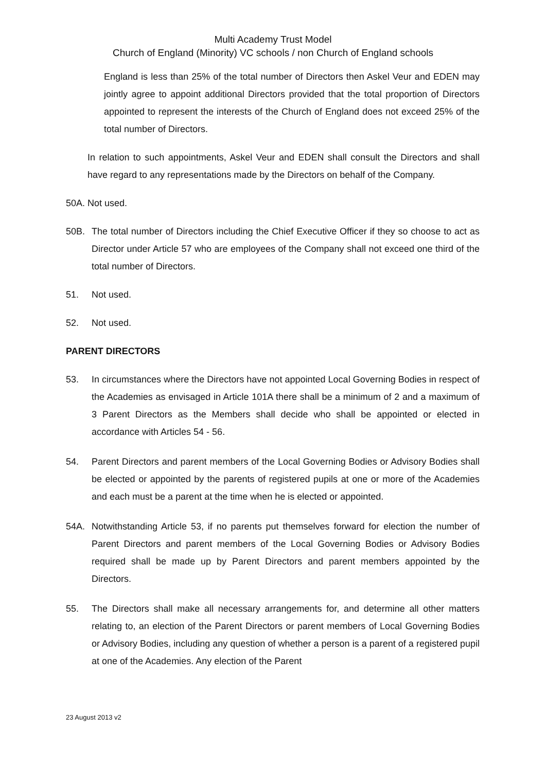Multi Academy Trust Model
Church of England (Minority) VC schools / non Church of England schools
England is less than 25% of the total number of Directors then Askel Veur and EDEN may jointly agree to appoint additional Directors provided that the total proportion of Directors appointed to represent the interests of the Church of England does not exceed 25% of the total number of Directors.
In relation to such appointments, Askel Veur and EDEN shall consult the Directors and shall have regard to any representations made by the Directors on behalf of the Company.
50A. Not used.
50B. The total number of Directors including the Chief Executive Officer if they so choose to act as Director under Article 57 who are employees of the Company shall not exceed one third of the total number of Directors.
51. Not used.
52. Not used.
PARENT DIRECTORS
53. In circumstances where the Directors have not appointed Local Governing Bodies in respect of the Academies as envisaged in Article 101A there shall be a minimum of 2 and a maximum of 3 Parent Directors as the Members shall decide who shall be appointed or elected in accordance with Articles 54 - 56.
54. Parent Directors and parent members of the Local Governing Bodies or Advisory Bodies shall be elected or appointed by the parents of registered pupils at one or more of the Academies and each must be a parent at the time when he is elected or appointed.
54A. Notwithstanding Article 53, if no parents put themselves forward for election the number of Parent Directors and parent members of the Local Governing Bodies or Advisory Bodies required shall be made up by Parent Directors and parent members appointed by the Directors.
55. The Directors shall make all necessary arrangements for, and determine all other matters relating to, an election of the Parent Directors or parent members of Local Governing Bodies or Advisory Bodies, including any question of whether a person is a parent of a registered pupil at one of the Academies. Any election of the Parent
23 August 2013 v2